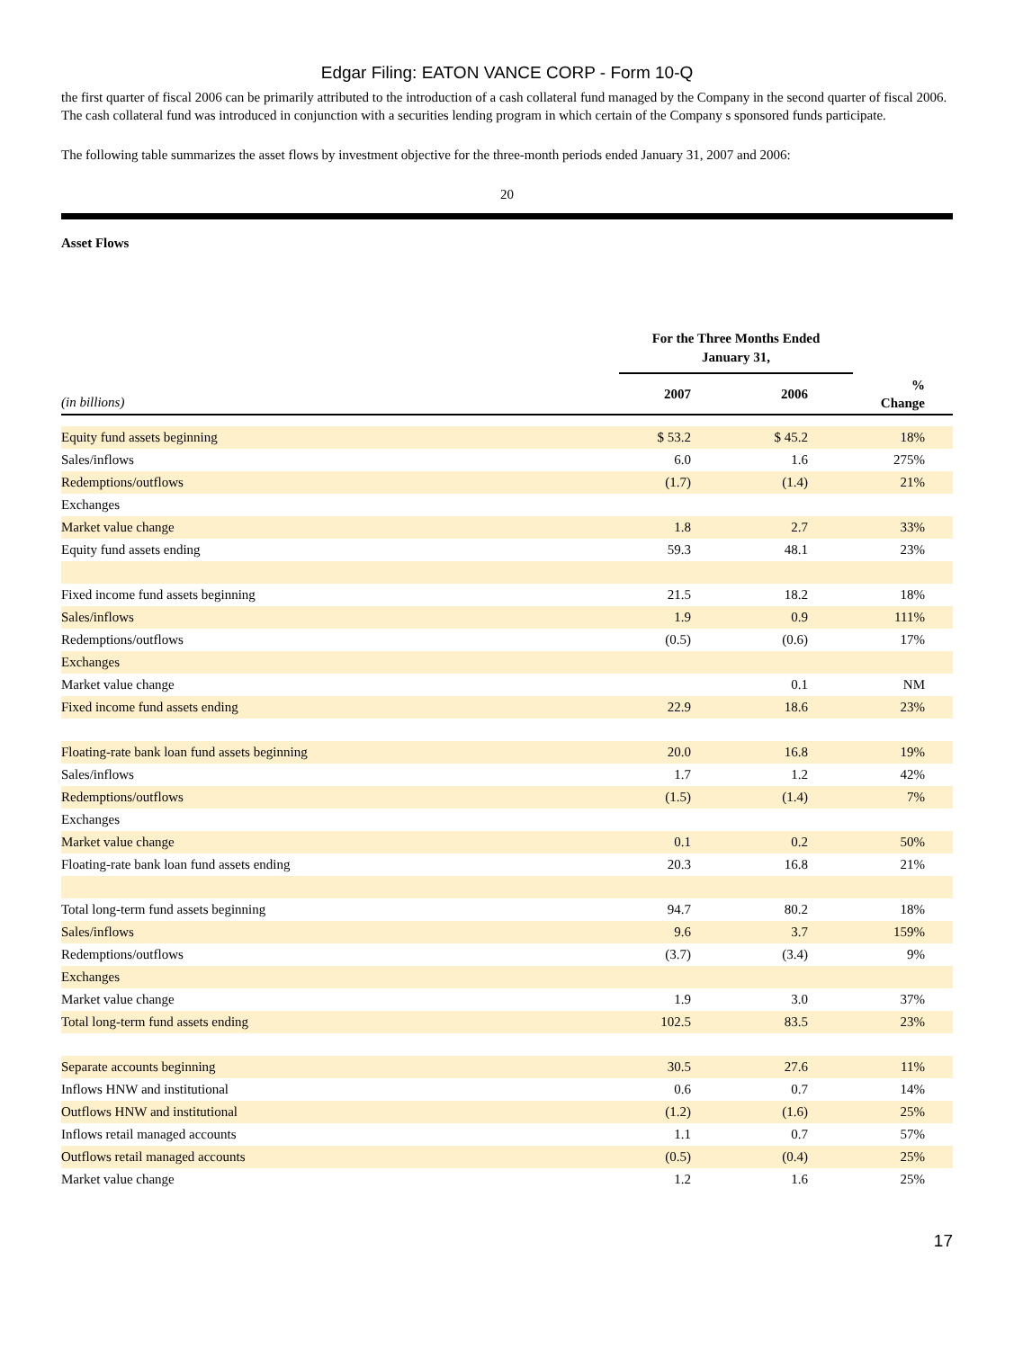Edgar Filing: EATON VANCE CORP - Form 10-Q
the first quarter of fiscal 2006 can be primarily attributed to the introduction of a cash collateral fund managed by the Company in the second quarter of fiscal 2006. The cash collateral fund was introduced in conjunction with a securities lending program in which certain of the Company s sponsored funds participate.
The following table summarizes the asset flows by investment objective for the three-month periods ended January 31, 2007 and 2006:
20
Asset Flows
| | For the Three Months Ended January 31, | | | | | |
| --- | --- | --- | --- | --- | --- | --- |
| (in billions) | 2007 | | 2006 | | % Change | |
| Equity fund assets beginning | $ 53.2 | | $ 45.2 | | 18% | |
| Sales/inflows | 6.0 | | 1.6 | | 275% | |
| Redemptions/outflows | (1.7) | | (1.4) | | 21% | |
| Exchanges | | | | | | |
| Market value change | 1.8 | | 2.7 | | 33% | |
| Equity fund assets ending | 59.3 | | 48.1 | | 23% | |
| Fixed income fund assets beginning | 21.5 | | 18.2 | | 18% | |
| Sales/inflows | 1.9 | | 0.9 | | 111% | |
| Redemptions/outflows | (0.5) | | (0.6) | | 17% | |
| Exchanges | | | | | | |
| Market value change | | | 0.1 | | NM | |
| Fixed income fund assets ending | 22.9 | | 18.6 | | 23% | |
| Floating-rate bank loan fund assets beginning | 20.0 | | 16.8 | | 19% | |
| Sales/inflows | 1.7 | | 1.2 | | 42% | |
| Redemptions/outflows | (1.5) | | (1.4) | | 7% | |
| Exchanges | | | | | | |
| Market value change | 0.1 | | 0.2 | | 50% | |
| Floating-rate bank loan fund assets ending | 20.3 | | 16.8 | | 21% | |
| Total long-term fund assets beginning | 94.7 | | 80.2 | | 18% | |
| Sales/inflows | 9.6 | | 3.7 | | 159% | |
| Redemptions/outflows | (3.7) | | (3.4) | | 9% | |
| Exchanges | | | | | | |
| Market value change | 1.9 | | 3.0 | | 37% | |
| Total long-term fund assets ending | 102.5 | | 83.5 | | 23% | |
| Separate accounts beginning | 30.5 | | 27.6 | | 11% | |
| Inflows HNW and institutional | 0.6 | | 0.7 | | 14% | |
| Outflows HNW and institutional | (1.2) | | (1.6) | | 25% | |
| Inflows retail managed accounts | 1.1 | | 0.7 | | 57% | |
| Outflows retail managed accounts | (0.5) | | (0.4) | | 25% | |
| Market value change | 1.2 | | 1.6 | | 25% | |
17